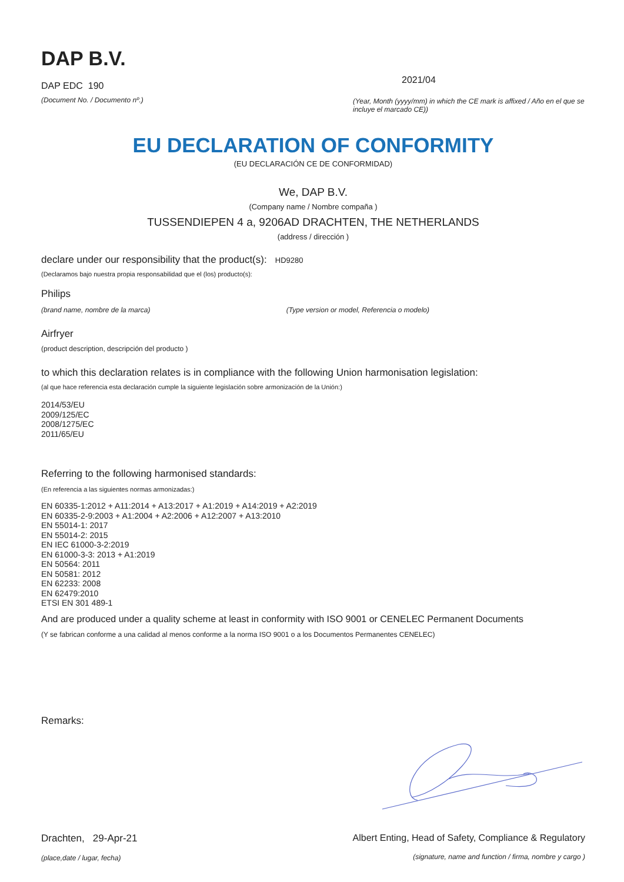DAP B.V.
DAP EDC 190
(Document No. / Documento nº.)
2021/04
(Year, Month (yyyy/mm) in which the CE mark is affixed / Año en el que se incluye el marcado CE))
EU DECLARATION OF CONFORMITY
(EU DECLARACIÓN CE DE CONFORMIDAD)
We, DAP B.V.
(Company name / Nombre compaña )
TUSSENDIEPEN 4 a, 9206AD DRACHTEN, THE NETHERLANDS
(address / dirección )
declare under our responsibility that the product(s): HD9280
(Declaramos bajo nuestra propia responsabilidad que el (los) producto(s):
Philips
(brand name, nombre de la marca) (Type version or model, Referencia o modelo)
Airfryer
(product description, descripción del producto )
to which this declaration relates is in compliance with the following Union harmonisation legislation:
(al que hace referencia esta declaración cumple la siguiente legislación sobre armonización de la Unión:)
2014/53/EU
2009/125/EC
2008/1275/EC
2011/65/EU
Referring to the following harmonised standards:
(En referencia a las siguientes normas armonizadas:)
EN 60335-1:2012 + A11:2014 + A13:2017 + A1:2019 + A14:2019 + A2:2019
EN 60335-2-9:2003 + A1:2004 + A2:2006 + A12:2007 + A13:2010
EN 55014-1: 2017
EN 55014-2: 2015
EN IEC 61000-3-2:2019
EN 61000-3-3: 2013 + A1:2019
EN 50564: 2011
EN 50581: 2012
EN 62233: 2008
EN 62479:2010
ETSI EN 301 489-1
And are produced under a quality scheme at least in conformity with ISO 9001 or CENELEC Permanent Documents
(Y se fabrican conforme a una calidad al menos conforme a la norma ISO 9001 o a los Documentos Permanentes CENELEC)
Remarks:
Drachten, 29-Apr-21
(place,date / lugar, fecha)
Albert Enting, Head of Safety, Compliance & Regulatory
(signature, name and function / firma, nombre y cargo )